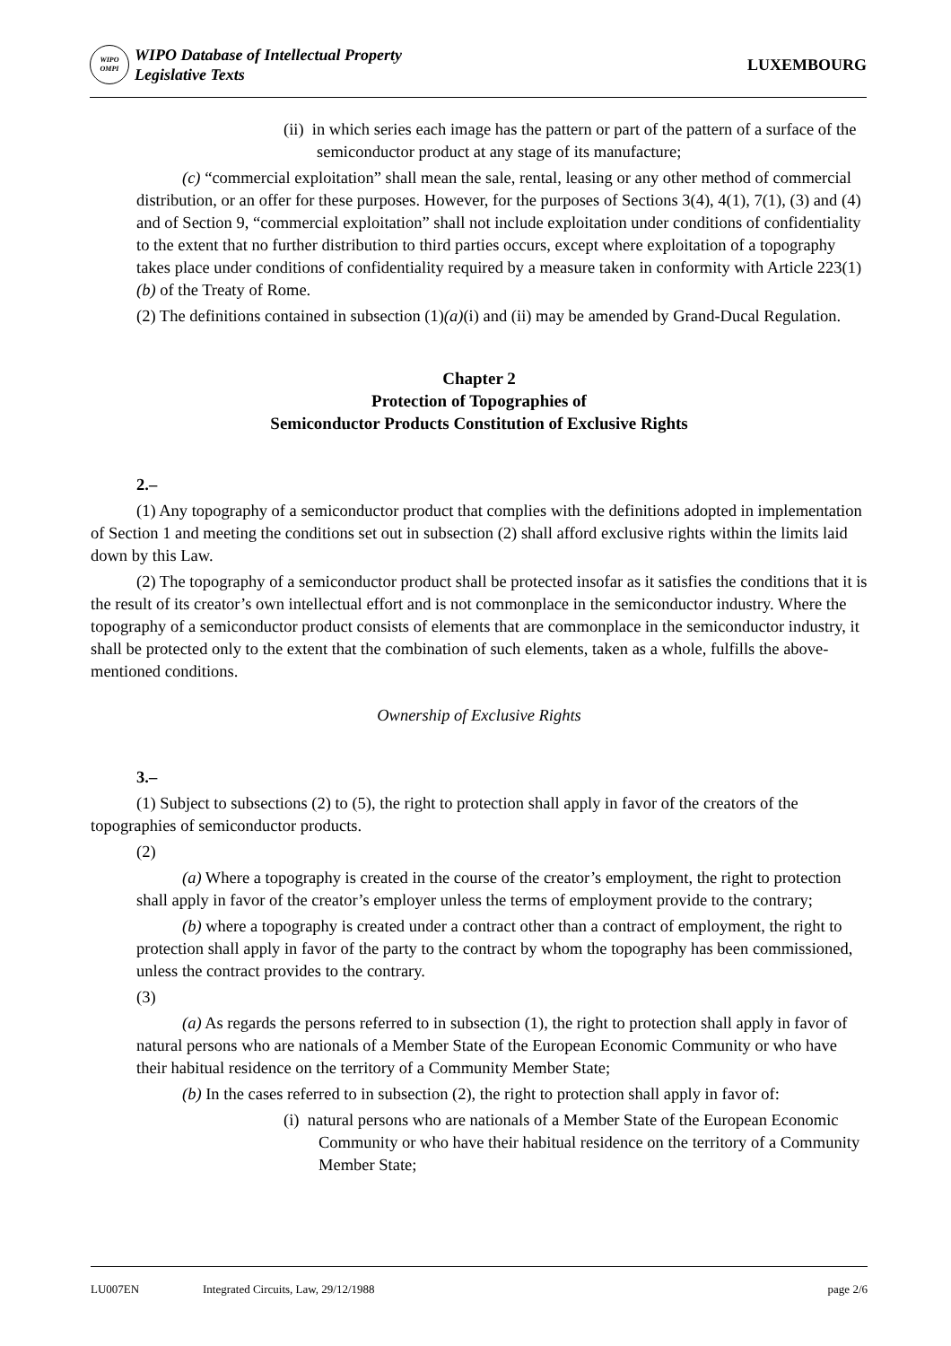WIPO
OMPI
WIPO Database of Intellectual Property
Legislative Texts
LUXEMBOURG
(ii) in which series each image has the pattern or part of the pattern of a surface of the semiconductor product at any stage of its manufacture;
(c) “commercial exploitation” shall mean the sale, rental, leasing or any other method of commercial distribution, or an offer for these purposes. However, for the purposes of Sections 3(4), 4(1), 7(1), (3) and (4) and of Section 9, “commercial exploitation” shall not include exploitation under conditions of confidentiality to the extent that no further distribution to third parties occurs, except where exploitation of a topography takes place under conditions of confidentiality required by a measure taken in conformity with Article 223(1)(b) of the Treaty of Rome.
(2) The definitions contained in subsection (1)(a)(i) and (ii) may be amended by Grand-Ducal Regulation.
Chapter 2
Protection of Topographies of
Semiconductor Products Constitution of Exclusive Rights
2.–
(1) Any topography of a semiconductor product that complies with the definitions adopted in implementation of Section 1 and meeting the conditions set out in subsection (2) shall afford exclusive rights within the limits laid down by this Law.
(2) The topography of a semiconductor product shall be protected insofar as it satisfies the conditions that it is the result of its creator’s own intellectual effort and is not commonplace in the semiconductor industry. Where the topography of a semiconductor product consists of elements that are commonplace in the semiconductor industry, it shall be protected only to the extent that the combination of such elements, taken as a whole, fulfills the above-mentioned conditions.
Ownership of Exclusive Rights
3.–
(1) Subject to subsections (2) to (5), the right to protection shall apply in favor of the creators of the topographies of semiconductor products.
(2)
(a) Where a topography is created in the course of the creator’s employment, the right to protection shall apply in favor of the creator’s employer unless the terms of employment provide to the contrary;
(b) where a topography is created under a contract other than a contract of employment, the right to protection shall apply in favor of the party to the contract by whom the topography has been commissioned, unless the contract provides to the contrary.
(3)
(a) As regards the persons referred to in subsection (1), the right to protection shall apply in favor of natural persons who are nationals of a Member State of the European Economic Community or who have their habitual residence on the territory of a Community Member State;
(b) In the cases referred to in subsection (2), the right to protection shall apply in favor of:
(i) natural persons who are nationals of a Member State of the European Economic Community or who have their habitual residence on the territory of a Community Member State;
LU007EN Integrated Circuits, Law, 29/12/1988 page 2/6